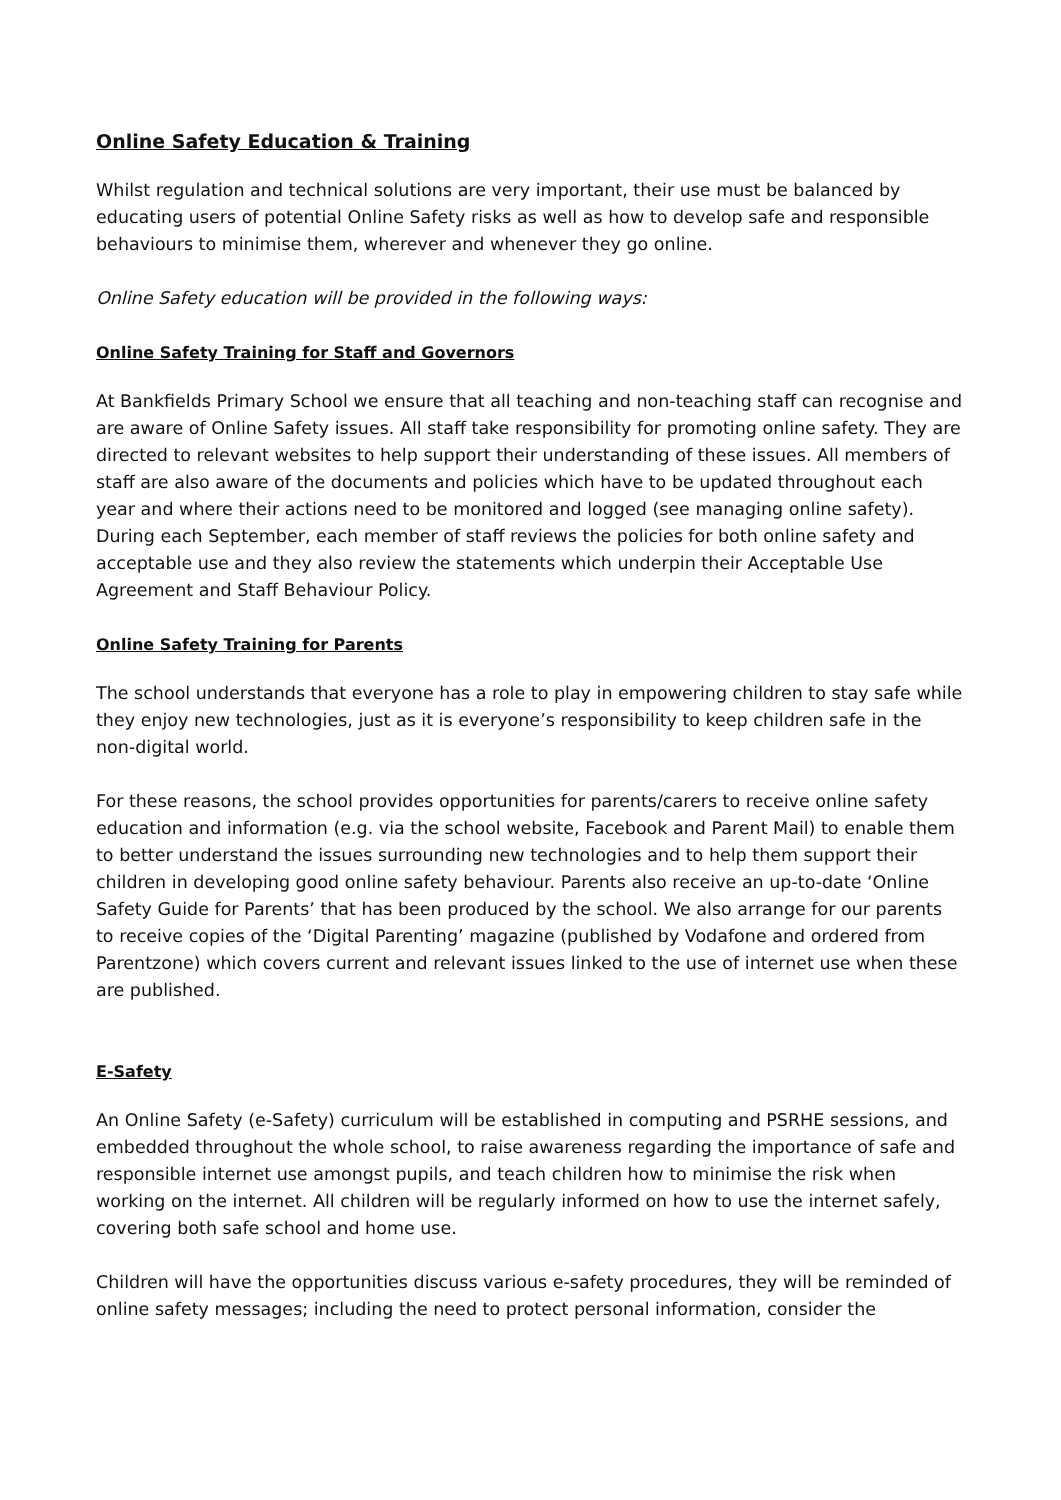Online Safety Education & Training
Whilst regulation and technical solutions are very important, their use must be balanced by educating users of potential Online Safety risks as well as how to develop safe and responsible behaviours to minimise them, wherever and whenever they go online.
Online Safety education will be provided in the following ways:
Online Safety Training for Staff and Governors
At Bankfields Primary School we ensure that all teaching and non-teaching staff can recognise and are aware of Online Safety issues. All staff take responsibility for promoting online safety. They are directed to relevant websites to help support their understanding of these issues. All members of staff are also aware of the documents and policies which have to be updated throughout each year and where their actions need to be monitored and logged (see managing online safety). During each September, each member of staff reviews the policies for both online safety and acceptable use and they also review the statements which underpin their Acceptable Use Agreement and Staff Behaviour Policy.
Online Safety Training for Parents
The school understands that everyone has a role to play in empowering children to stay safe while they enjoy new technologies, just as it is everyone’s responsibility to keep children safe in the non-digital world.
For these reasons, the school provides opportunities for parents/carers to receive online safety education and information (e.g. via the school website, Facebook and Parent Mail) to enable them to better understand the issues surrounding new technologies and to help them support their children in developing good online safety behaviour. Parents also receive an up-to-date ‘Online Safety Guide for Parents’ that has been produced by the school. We also arrange for our parents to receive copies of the ‘Digital Parenting’ magazine (published by Vodafone and ordered from Parentzone) which covers current and relevant issues linked to the use of internet use when these are published.
E-Safety
An Online Safety (e-Safety) curriculum will be established in computing and PSRHE sessions, and embedded throughout the whole school, to raise awareness regarding the importance of safe and responsible internet use amongst pupils, and teach children how to minimise the risk when working on the internet. All children will be regularly informed on how to use the internet safely, covering both safe school and home use.
Children will have the opportunities discuss various e-safety procedures, they will be reminded of online safety messages; including the need to protect personal information, consider the